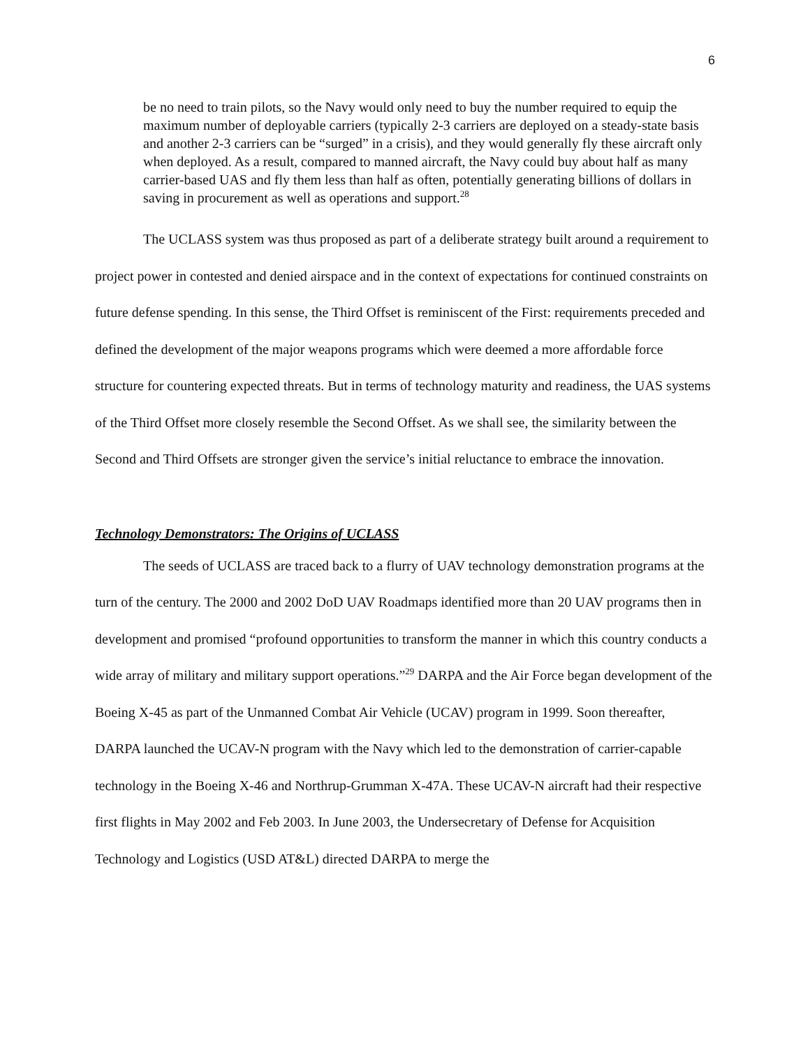6
be no need to train pilots, so the Navy would only need to buy the number required to equip the maximum number of deployable carriers (typically 2-3 carriers are deployed on a steady-state basis and another 2-3 carriers can be “surged” in a crisis), and they would generally fly these aircraft only when deployed. As a result, compared to manned aircraft, the Navy could buy about half as many carrier-based UAS and fly them less than half as often, potentially generating billions of dollars in saving in procurement as well as operations and support.<sup>28</sup>
The UCLASS system was thus proposed as part of a deliberate strategy built around a requirement to project power in contested and denied airspace and in the context of expectations for continued constraints on future defense spending. In this sense, the Third Offset is reminiscent of the First: requirements preceded and defined the development of the major weapons programs which were deemed a more affordable force structure for countering expected threats. But in terms of technology maturity and readiness, the UAS systems of the Third Offset more closely resemble the Second Offset. As we shall see, the similarity between the Second and Third Offsets are stronger given the service’s initial reluctance to embrace the innovation.
Technology Demonstrators: The Origins of UCLASS
The seeds of UCLASS are traced back to a flurry of UAV technology demonstration programs at the turn of the century. The 2000 and 2002 DoD UAV Roadmaps identified more than 20 UAV programs then in development and promised “profound opportunities to transform the manner in which this country conducts a wide array of military and military support operations.”<sup>29</sup> DARPA and the Air Force began development of the Boeing X-45 as part of the Unmanned Combat Air Vehicle (UCAV) program in 1999. Soon thereafter, DARPA launched the UCAV-N program with the Navy which led to the demonstration of carrier-capable technology in the Boeing X-46 and Northrup-Grumman X-47A. These UCAV-N aircraft had their respective first flights in May 2002 and Feb 2003. In June 2003, the Undersecretary of Defense for Acquisition Technology and Logistics (USD AT&L) directed DARPA to merge the